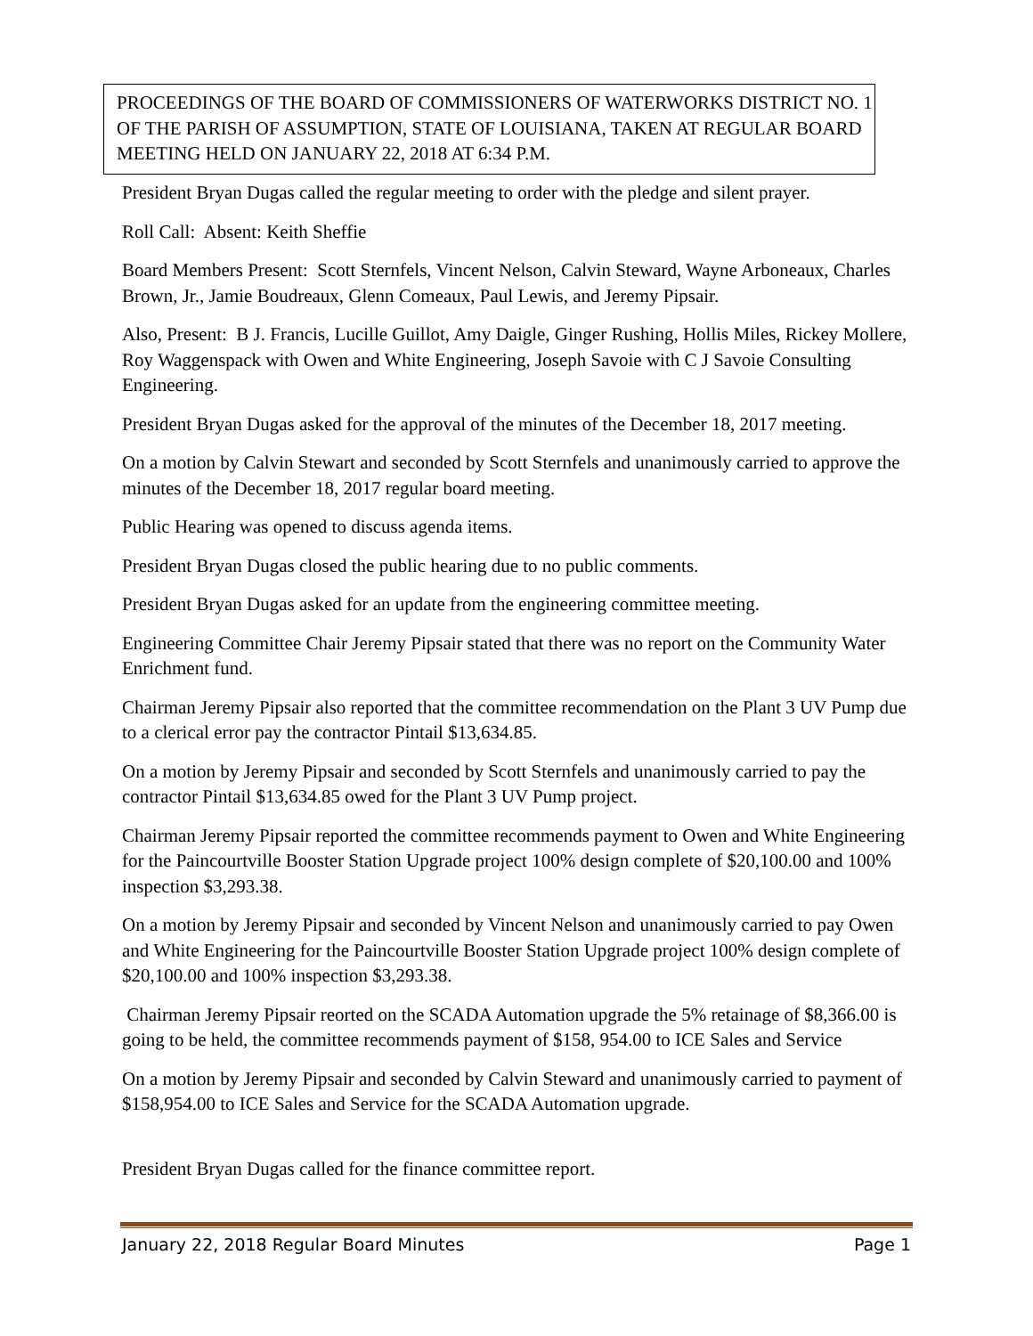PROCEEDINGS OF THE BOARD OF COMMISSIONERS OF WATERWORKS DISTRICT NO. 1 OF THE PARISH OF ASSUMPTION, STATE OF LOUISIANA, TAKEN AT REGULAR BOARD MEETING HELD ON JANUARY 22, 2018 AT 6:34 P.M.
President Bryan Dugas called the regular meeting to order with the pledge and silent prayer.
Roll Call: Absent: Keith Sheffie
Board Members Present: Scott Sternfels, Vincent Nelson, Calvin Steward, Wayne Arboneaux, Charles Brown, Jr., Jamie Boudreaux, Glenn Comeaux, Paul Lewis, and Jeremy Pipsair.
Also, Present: B J. Francis, Lucille Guillot, Amy Daigle, Ginger Rushing, Hollis Miles, Rickey Mollere, Roy Waggenspack with Owen and White Engineering, Joseph Savoie with C J Savoie Consulting Engineering.
President Bryan Dugas asked for the approval of the minutes of the December 18, 2017 meeting.
On a motion by Calvin Stewart and seconded by Scott Sternfels and unanimously carried to approve the minutes of the December 18, 2017 regular board meeting.
Public Hearing was opened to discuss agenda items.
President Bryan Dugas closed the public hearing due to no public comments.
President Bryan Dugas asked for an update from the engineering committee meeting.
Engineering Committee Chair Jeremy Pipsair stated that there was no report on the Community Water Enrichment fund.
Chairman Jeremy Pipsair also reported that the committee recommendation on the Plant 3 UV Pump due to a clerical error pay the contractor Pintail $13,634.85.
On a motion by Jeremy Pipsair and seconded by Scott Sternfels and unanimously carried to pay the contractor Pintail $13,634.85 owed for the Plant 3 UV Pump project.
Chairman Jeremy Pipsair reported the committee recommends payment to Owen and White Engineering for the Paincourtville Booster Station Upgrade project 100% design complete of $20,100.00 and 100% inspection $3,293.38.
On a motion by Jeremy Pipsair and seconded by Vincent Nelson and unanimously carried to pay Owen and White Engineering for the Paincourtville Booster Station Upgrade project 100% design complete of $20,100.00 and 100% inspection $3,293.38.
Chairman Jeremy Pipsair reorted on the SCADA Automation upgrade the 5% retainage of $8,366.00 is going to be held, the committee recommends payment of $158, 954.00 to ICE Sales and Service
On a motion by Jeremy Pipsair and seconded by Calvin Steward and unanimously carried to payment of $158,954.00 to ICE Sales and Service for the SCADA Automation upgrade.
President Bryan Dugas called for the finance committee report.
January 22, 2018 Regular Board Minutes Page 1